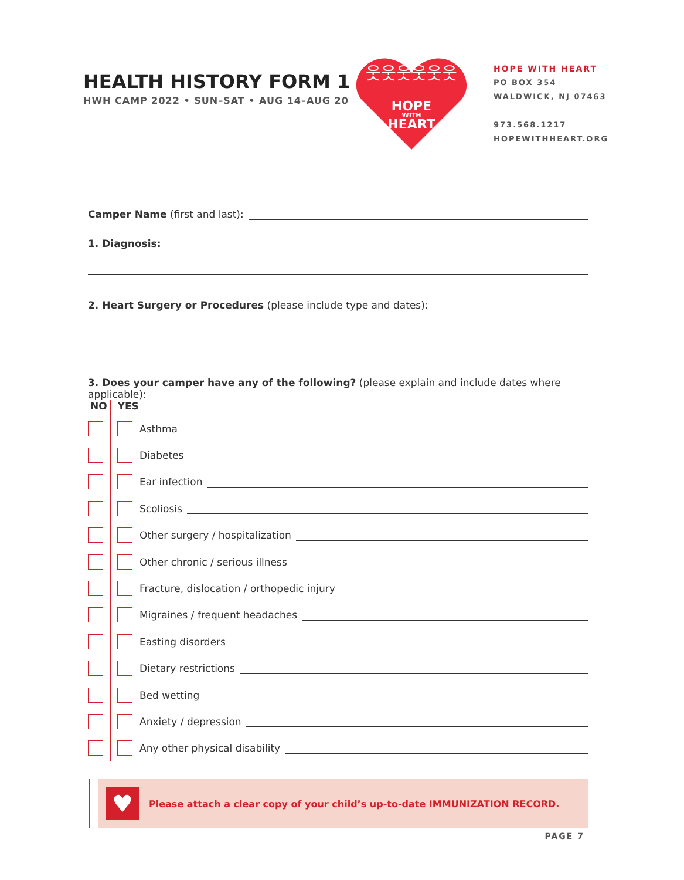HEALTH HISTORY FORM 1
HWH CAMP 2022 • SUN–SAT • AUG 14–AUG 20
웃웃웃웃웃웃
HOPE
WITH
HEART
HOPE WITH HEART
PO BOX 354
WALDWICK, NJ 07463
973.568.1217
HOPEWITHHEART.ORG
Camper Name (first and last):
1. Diagnosis:
2. Heart Surgery or Procedures (please include type and dates):
3. Does your camper have any of the following? (please explain and include dates where applicable):
NO YES
Asthma
Diabetes
Ear infection
Scoliosis
Other surgery / hospitalization
Other chronic / serious illness
Fracture, dislocation / orthopedic injury
Migraines / frequent headaches
Easting disorders
Dietary restrictions
Bed wetting
Anxiety / depression
Any other physical disability
♥
Please attach a clear copy of your child’s up-to-date IMMUNIZATION RECORD.
PAGE 7